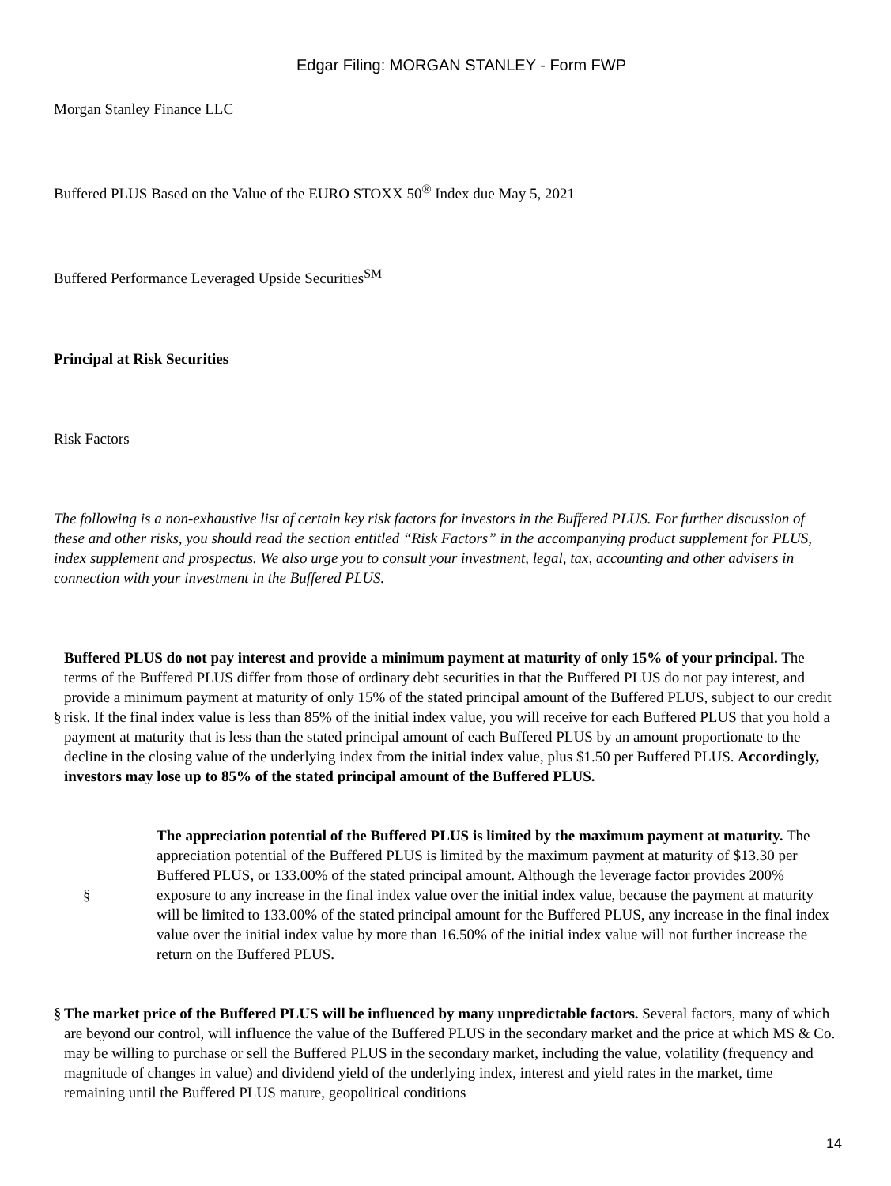Edgar Filing: MORGAN STANLEY - Form FWP
Morgan Stanley Finance LLC
Buffered PLUS Based on the Value of the EURO STOXX 50<sup>®</sup> Index due May 5, 2021
Buffered Performance Leveraged Upside Securities<sup>SM</sup>
Principal at Risk Securities
Risk Factors
The following is a non-exhaustive list of certain key risk factors for investors in the Buffered PLUS. For further discussion of these and other risks, you should read the section entitled “Risk Factors” in the accompanying product supplement for PLUS, index supplement and prospectus. We also urge you to consult your investment, legal, tax, accounting and other advisers in connection with your investment in the Buffered PLUS.
| § | Buffered PLUS do not pay interest and provide a minimum payment at maturity of only 15% of your principal. The terms of the Buffered PLUS differ from those of ordinary debt securities in that the Buffered PLUS do not pay interest, and provide a minimum payment at maturity of only 15% of the stated principal amount of the Buffered PLUS, subject to our credit risk. If the final index value is less than 85% of the initial index value, you will receive for each Buffered PLUS that you hold a payment at maturity that is less than the stated principal amount of each Buffered PLUS by an amount proportionate to the decline in the closing value of the underlying index from the initial index value, plus $1.50 per Buffered PLUS. Accordingly, investors may lose up to 85% of the stated principal amount of the Buffered PLUS. |
| § | The appreciation potential of the Buffered PLUS is limited by the maximum payment at maturity. The appreciation potential of the Buffered PLUS is limited by the maximum payment at maturity of $13.30 per Buffered PLUS, or 133.00% of the stated principal amount. Although the leverage factor provides 200% exposure to any increase in the final index value over the initial index value, because the payment at maturity will be limited to 133.00% of the stated principal amount for the Buffered PLUS, any increase in the final index value over the initial index value by more than 16.50% of the initial index value will not further increase the return on the Buffered PLUS. |
| § | The market price of the Buffered PLUS will be influenced by many unpredictable factors. Several factors, many of which are beyond our control, will influence the value of the Buffered PLUS in the secondary market and the price at which MS & Co. may be willing to purchase or sell the Buffered PLUS in the secondary market, including the value, volatility (frequency and magnitude of changes in value) and dividend yield of the underlying index, interest and yield rates in the market, time remaining until the Buffered PLUS mature, geopolitical conditions |
14